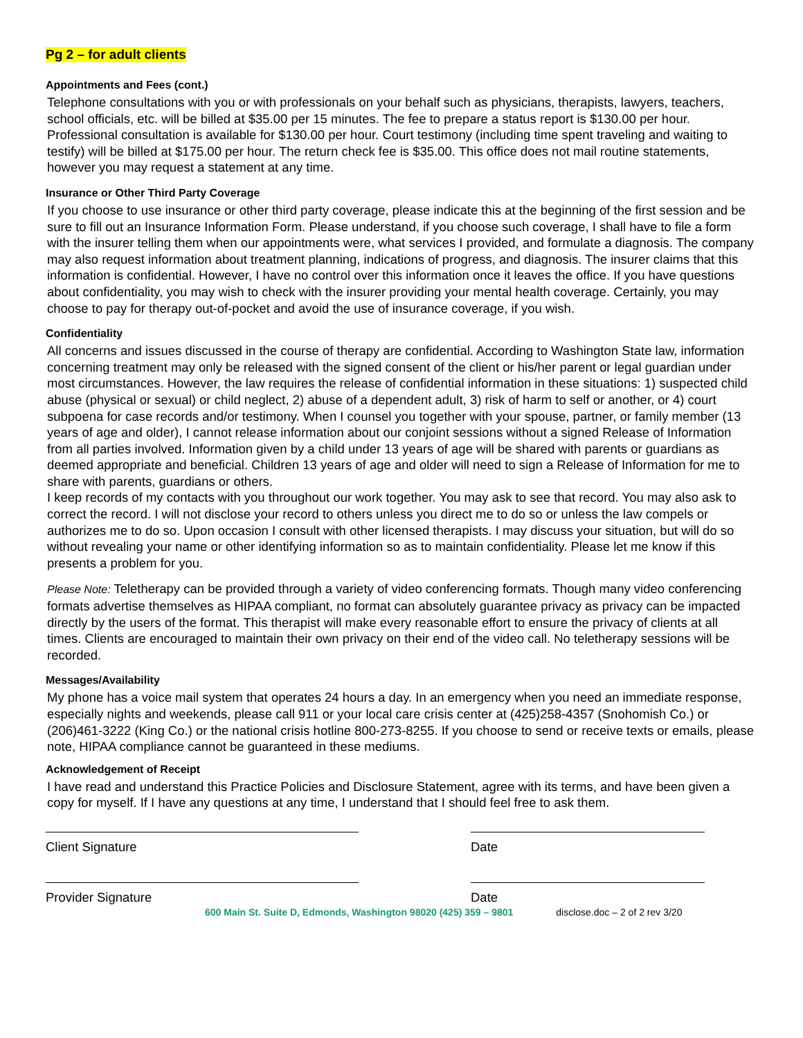Pg 2 – for adult clients
Appointments and Fees (cont.)
Telephone consultations with you or with professionals on your behalf such as physicians, therapists, lawyers, teachers, school officials, etc. will be billed at $35.00 per 15 minutes. The fee to prepare a status report is $130.00 per hour. Professional consultation is available for $130.00 per hour. Court testimony (including time spent traveling and waiting to testify) will be billed at $175.00 per hour. The return check fee is $35.00. This office does not mail routine statements, however you may request a statement at any time.
Insurance or Other Third Party Coverage
If you choose to use insurance or other third party coverage, please indicate this at the beginning of the first session and be sure to fill out an Insurance Information Form. Please understand, if you choose such coverage, I shall have to file a form with the insurer telling them when our appointments were, what services I provided, and formulate a diagnosis. The company may also request information about treatment planning, indications of progress, and diagnosis. The insurer claims that this information is confidential. However, I have no control over this information once it leaves the office. If you have questions about confidentiality, you may wish to check with the insurer providing your mental health coverage. Certainly, you may choose to pay for therapy out-of-pocket and avoid the use of insurance coverage, if you wish.
Confidentiality
All concerns and issues discussed in the course of therapy are confidential. According to Washington State law, information concerning treatment may only be released with the signed consent of the client or his/her parent or legal guardian under most circumstances. However, the law requires the release of confidential information in these situations: 1) suspected child abuse (physical or sexual) or child neglect, 2) abuse of a dependent adult, 3) risk of harm to self or another, or 4) court subpoena for case records and/or testimony. When I counsel you together with your spouse, partner, or family member (13 years of age and older), I cannot release information about our conjoint sessions without a signed Release of Information from all parties involved. Information given by a child under 13 years of age will be shared with parents or guardians as deemed appropriate and beneficial. Children 13 years of age and older will need to sign a Release of Information for me to share with parents, guardians or others.
I keep records of my contacts with you throughout our work together. You may ask to see that record. You may also ask to correct the record. I will not disclose your record to others unless you direct me to do so or unless the law compels or authorizes me to do so. Upon occasion I consult with other licensed therapists. I may discuss your situation, but will do so without revealing your name or other identifying information so as to maintain confidentiality. Please let me know if this presents a problem for you.
Please Note: Teletherapy can be provided through a variety of video conferencing formats. Though many video conferencing formats advertise themselves as HIPAA compliant, no format can absolutely guarantee privacy as privacy can be impacted directly by the users of the format. This therapist will make every reasonable effort to ensure the privacy of clients at all times. Clients are encouraged to maintain their own privacy on their end of the video call. No teletherapy sessions will be recorded.
Messages/Availability
My phone has a voice mail system that operates 24 hours a day. In an emergency when you need an immediate response, especially nights and weekends, please call 911 or your local care crisis center at (425)258-4357 (Snohomish Co.) or (206)461-3222 (King Co.) or the national crisis hotline 800-273-8255. If you choose to send or receive texts or emails, please note, HIPAA compliance cannot be guaranteed in these mediums.
Acknowledgement of Receipt
I have read and understand this Practice Policies and Disclosure Statement, agree with its terms, and have been given a copy for myself. If I have any questions at any time, I understand that I should feel free to ask them.
Client Signature Date
Provider Signature Date
600 Main St. Suite D, Edmonds, Washington 98020 (425) 359 – 9801 disclose.doc – 2 of 2 rev 3/20